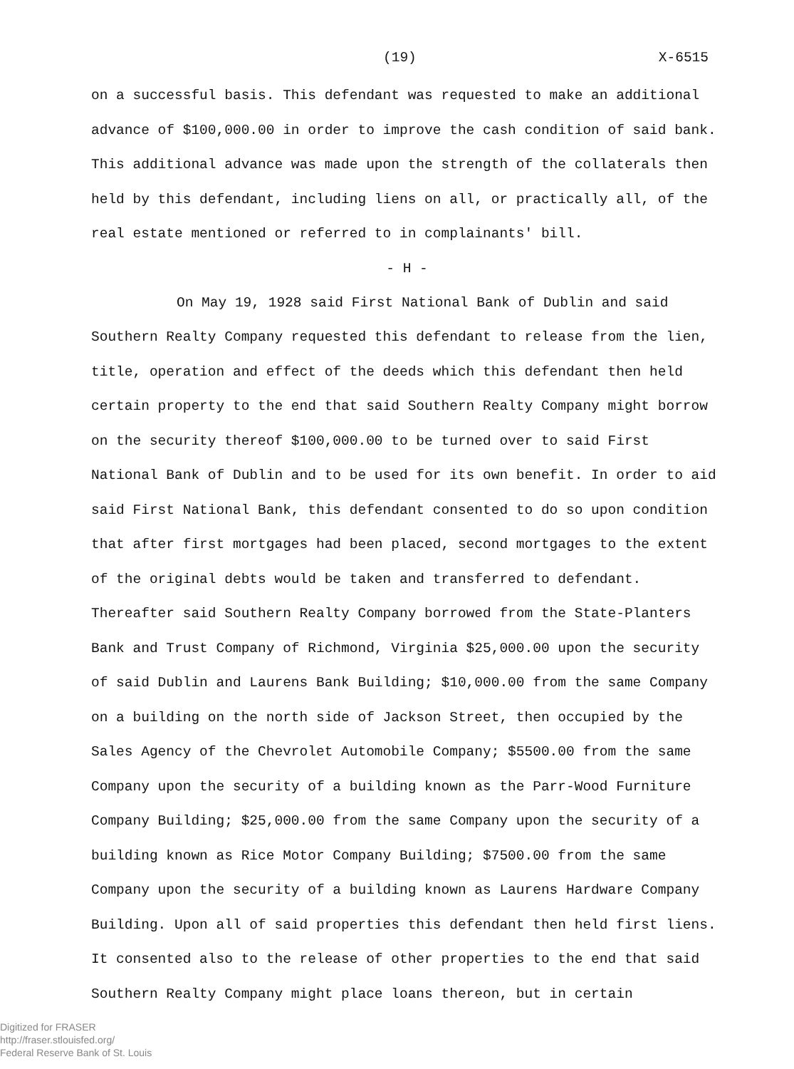(19) X-6515
on a successful basis. This defendant was requested to make an additional advance of $100,000.00 in order to improve the cash condition of said bank. This additional advance was made upon the strength of the collaterals then held by this defendant, including liens on all, or practically all, of the real estate mentioned or referred to in complainants' bill.
- H -
On May 19, 1928 said First National Bank of Dublin and said Southern Realty Company requested this defendant to release from the lien, title, operation and effect of the deeds which this defendant then held certain property to the end that said Southern Realty Company might borrow on the security thereof $100,000.00 to be turned over to said First National Bank of Dublin and to be used for its own benefit. In order to aid said First National Bank, this defendant consented to do so upon condition that after first mortgages had been placed, second mortgages to the extent of the original debts would be taken and transferred to defendant. Thereafter said Southern Realty Company borrowed from the State-Planters Bank and Trust Company of Richmond, Virginia $25,000.00 upon the security of said Dublin and Laurens Bank Building; $10,000.00 from the same Company on a building on the north side of Jackson Street, then occupied by the Sales Agency of the Chevrolet Automobile Company; $5500.00 from the same Company upon the security of a building known as the Parr-Wood Furniture Company Building; $25,000.00 from the same Company upon the security of a building known as Rice Motor Company Building; $7500.00 from the same Company upon the security of a building known as Laurens Hardware Company Building. Upon all of said properties this defendant then held first liens. It consented also to the release of other properties to the end that said Southern Realty Company might place loans thereon, but in certain
Digitized for FRASER
http://fraser.stlouisfed.org/
Federal Reserve Bank of St. Louis